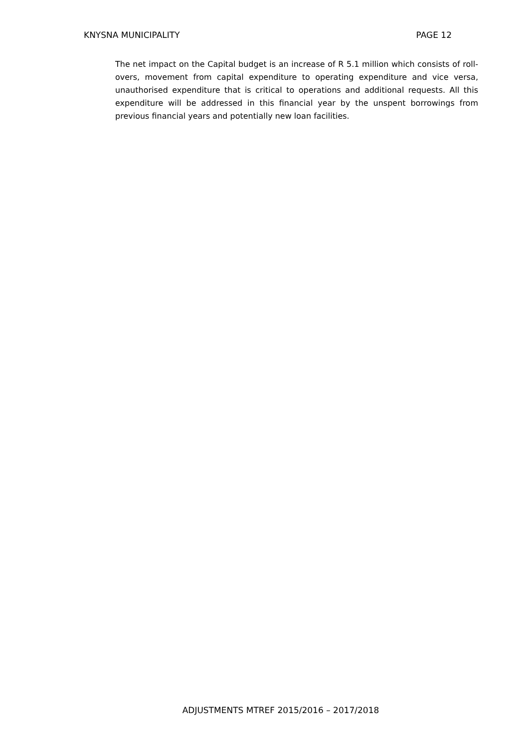KNYSNA MUNICIPALITY PAGE 12
The net impact on the Capital budget is an increase of R 5.1 million which consists of roll-overs, movement from capital expenditure to operating expenditure and vice versa, unauthorised expenditure that is critical to operations and additional requests. All this expenditure will be addressed in this financial year by the unspent borrowings from previous financial years and potentially new loan facilities.
ADJUSTMENTS MTREF 2015/2016 – 2017/2018